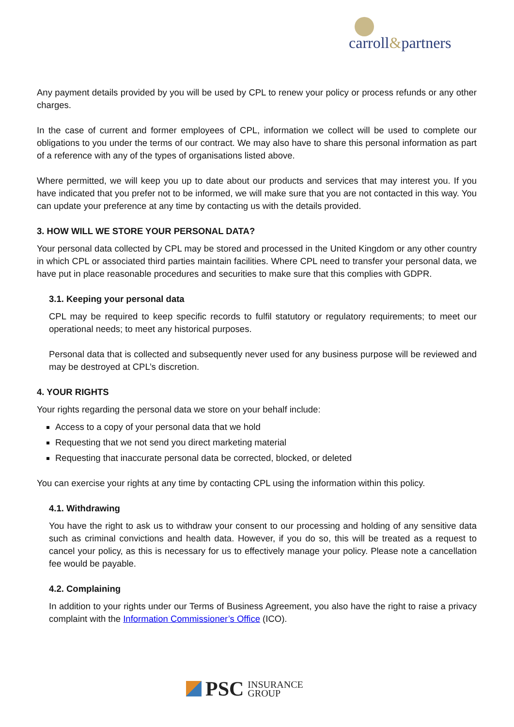carroll&partners
Any payment details provided by you will be used by CPL to renew your policy or process refunds or any other charges.
In the case of current and former employees of CPL, information we collect will be used to complete our obligations to you under the terms of our contract. We may also have to share this personal information as part of a reference with any of the types of organisations listed above.
Where permitted, we will keep you up to date about our products and services that may interest you. If you have indicated that you prefer not to be informed, we will make sure that you are not contacted in this way. You can update your preference at any time by contacting us with the details provided.
3. HOW WILL WE STORE YOUR PERSONAL DATA?
Your personal data collected by CPL may be stored and processed in the United Kingdom or any other country in which CPL or associated third parties maintain facilities. Where CPL need to transfer your personal data, we have put in place reasonable procedures and securities to make sure that this complies with GDPR.
3.1. Keeping your personal data
CPL may be required to keep specific records to fulfil statutory or regulatory requirements; to meet our operational needs; to meet any historical purposes.
Personal data that is collected and subsequently never used for any business purpose will be reviewed and may be destroyed at CPL’s discretion.
4. YOUR RIGHTS
Your rights regarding the personal data we store on your behalf include:
Access to a copy of your personal data that we hold
Requesting that we not send you direct marketing material
Requesting that inaccurate personal data be corrected, blocked, or deleted
You can exercise your rights at any time by contacting CPL using the information within this policy.
4.1. Withdrawing
You have the right to ask us to withdraw your consent to our processing and holding of any sensitive data such as criminal convictions and health data. However, if you do so, this will be treated as a request to cancel your policy, as this is necessary for us to effectively manage your policy. Please note a cancellation fee would be payable.
4.2. Complaining
In addition to your rights under our Terms of Business Agreement, you also have the right to raise a privacy complaint with the Information Commissioner’s Office (ICO).
PSC INSURANCE
GROUP